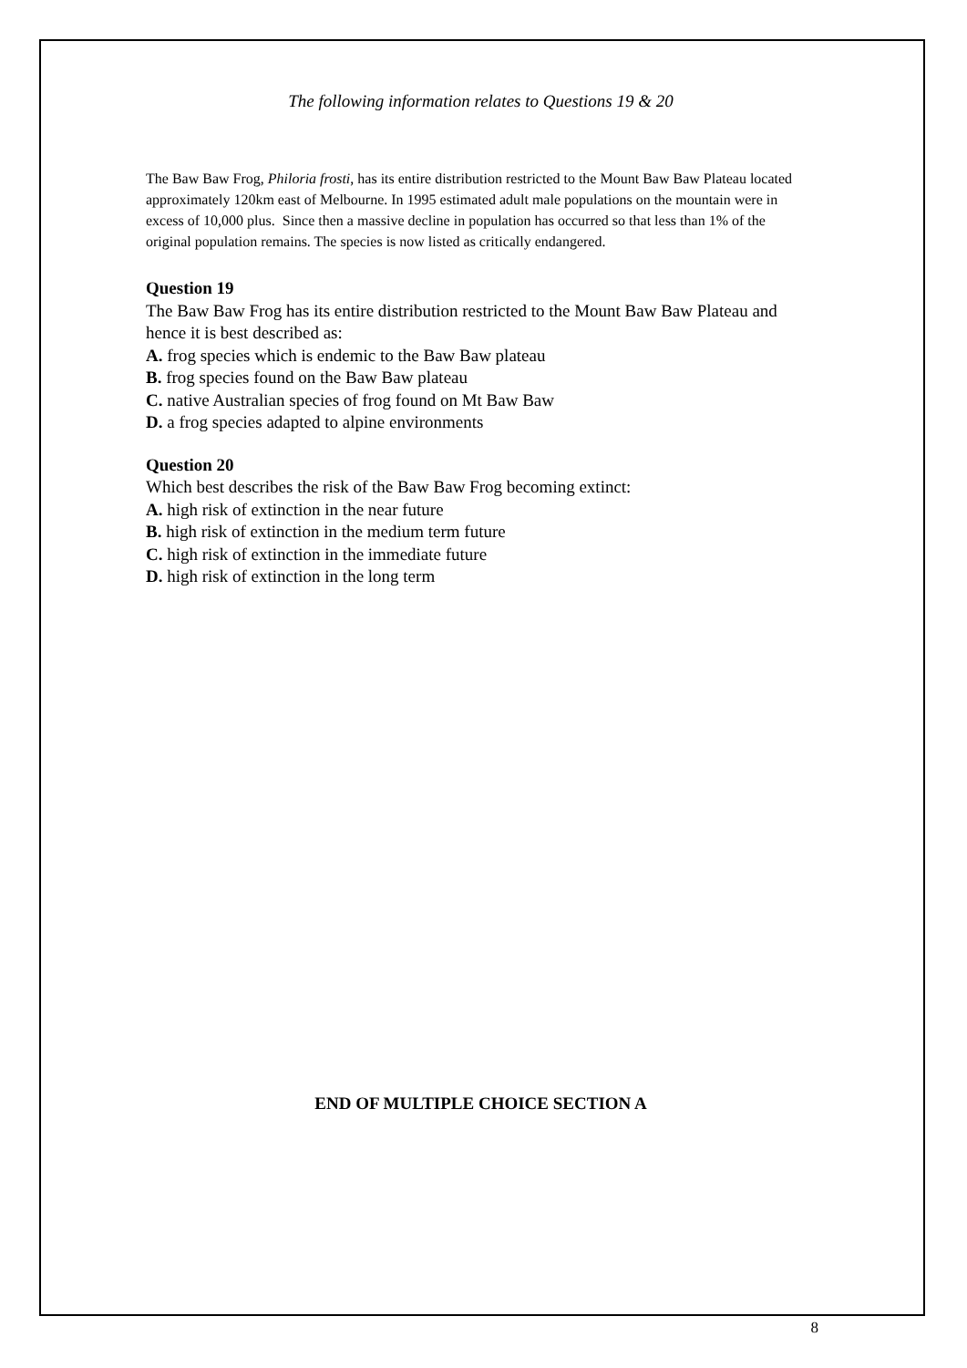The following information relates to Questions 19 & 20
The Baw Baw Frog, Philoria frosti, has its entire distribution restricted to the Mount Baw Baw Plateau located approximately 120km east of Melbourne. In 1995 estimated adult male populations on the mountain were in excess of 10,000 plus. Since then a massive decline in population has occurred so that less than 1% of the original population remains. The species is now listed as critically endangered.
Question 19
The Baw Baw Frog has its entire distribution restricted to the Mount Baw Baw Plateau and hence it is best described as:
A. frog species which is endemic to the Baw Baw plateau
B. frog species found on the Baw Baw plateau
C. native Australian species of frog found on Mt Baw Baw
D. a frog species adapted to alpine environments
Question 20
Which best describes the risk of the Baw Baw Frog becoming extinct:
A. high risk of extinction in the near future
B. high risk of extinction in the medium term future
C. high risk of extinction in the immediate future
D. high risk of extinction in the long term
END OF MULTIPLE CHOICE SECTION A
8